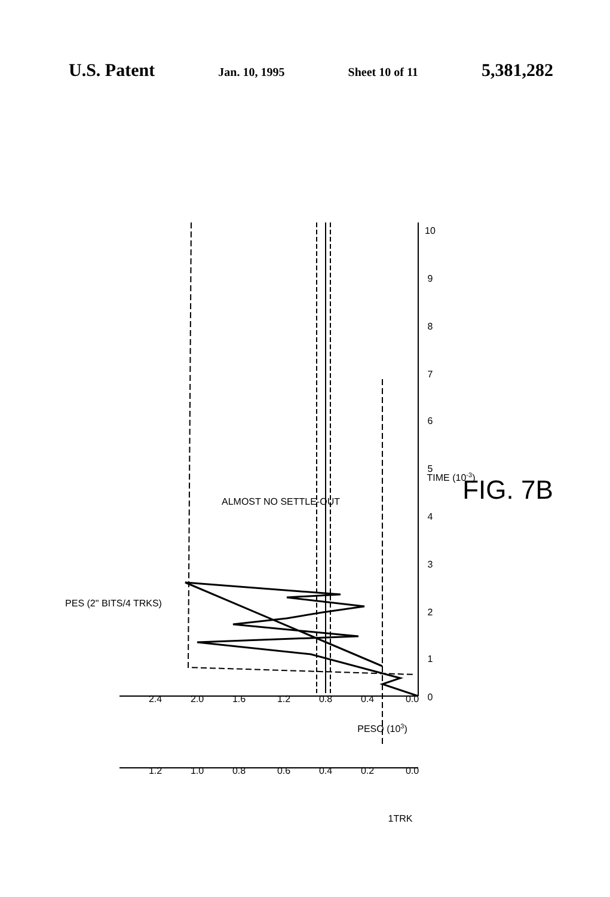U.S. Patent Jan. 10, 1995 Sheet 10 of 11 5,381,282
2.4
2.0
1.6
1.2
0.8
0.4
0.0
1.2
1.0
0.8
0.6
0.4
0.2
0.0
0
1
2
3
4
5
6
7
8
9
10
PES (2" BITS/4 TRKS)
ALMOST NO SETTLE-OUT
TIME (10-3)
PESO (103)
1TRK
FIG. 7B